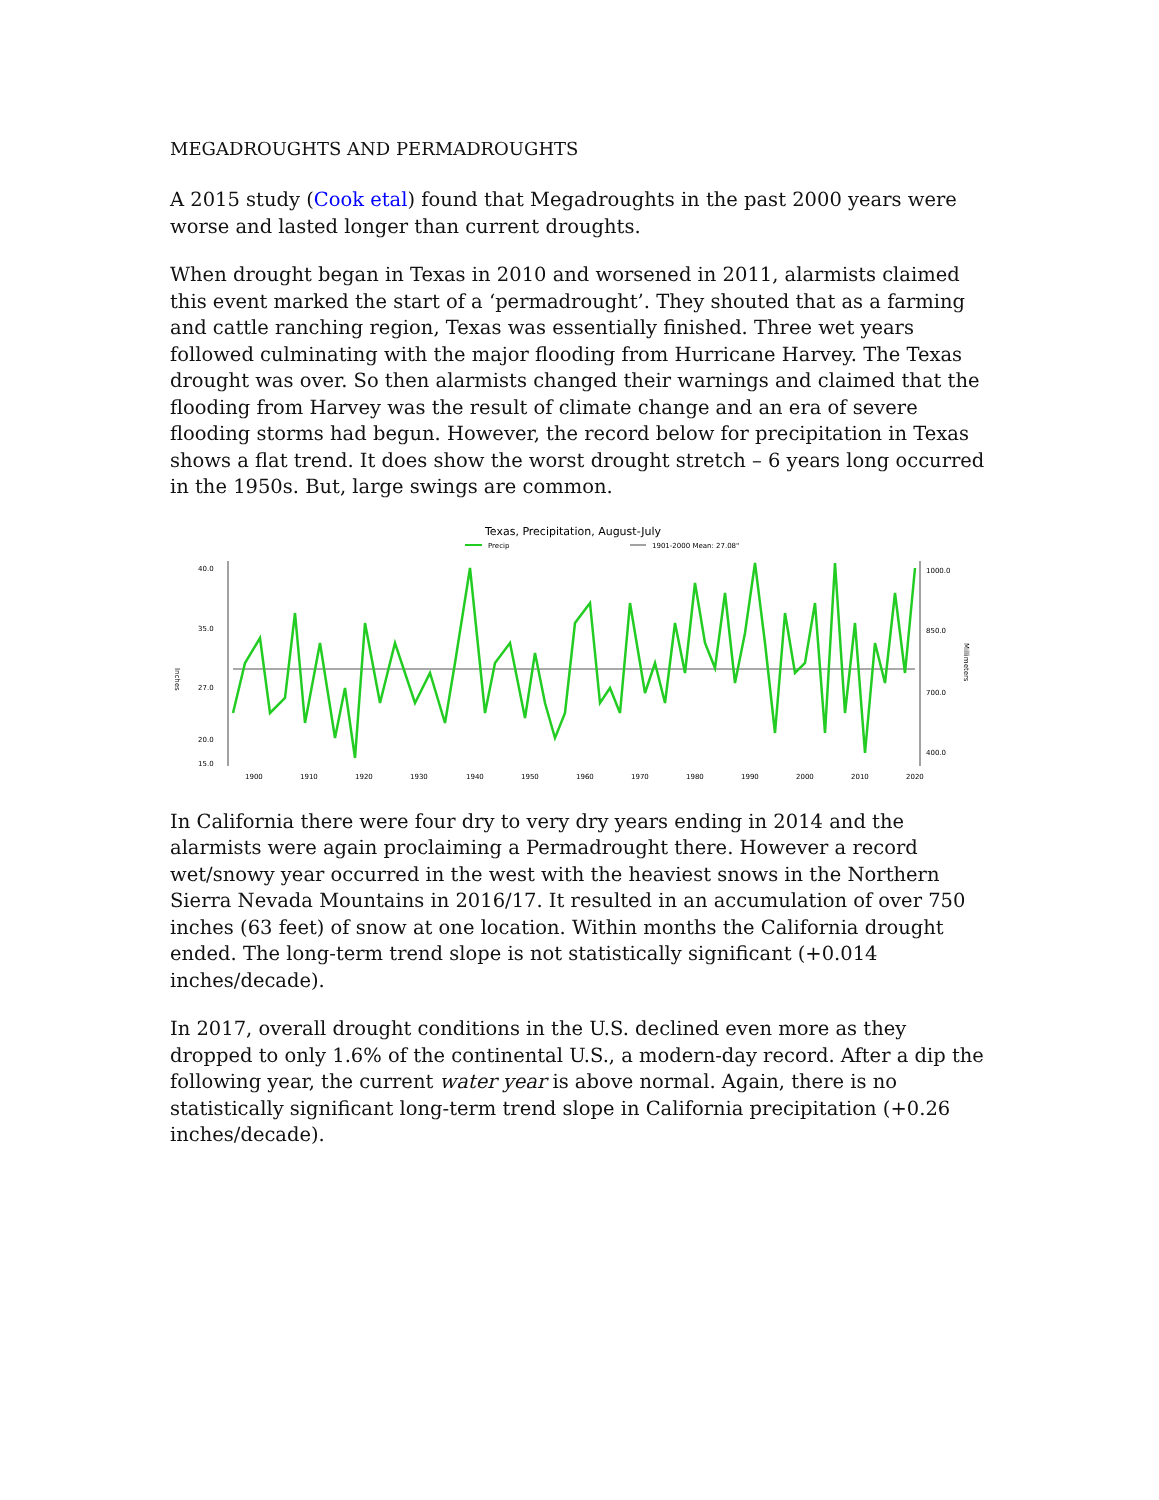MEGADROUGHTS AND PERMADROUGHTS
A 2015 study (Cook etal) found that Megadroughts in the past 2000 years were worse and lasted longer than current droughts.
When drought began in Texas in 2010 and worsened in 2011, alarmists claimed this event marked the start of a ‘permadrought’. They shouted that as a farming and cattle ranching region, Texas was essentially finished. Three wet years followed culminating with the major flooding from Hurricane Harvey. The Texas drought was over. So then alarmists changed their warnings and claimed that the flooding from Harvey was the result of climate change and an era of severe flooding storms had begun. However, the record below for precipitation in Texas shows a flat trend. It does show the worst drought stretch – 6 years long occurred in the 1950s. But, large swings are common.
Texas, Precipitation, August-July
Precip
1901-2000 Mean: 27.08"
Inches
40.0
35.0
27.0
20.0
15.0
1000.0
850.0
700.0
400.0
Millimeters
1900
1910
1920
1930
1940
1950
1960
1970
1980
1990
2000
2010
2020
In California there were four dry to very dry years ending in 2014 and the alarmists were again proclaiming a Permadrought there. However a record wet/snowy year occurred in the west with the heaviest snows in the Northern Sierra Nevada Mountains in 2016/17. It resulted in an accumulation of over 750 inches (63 feet) of snow at one location. Within months the California drought ended. The long-term trend slope is not statistically significant (+0.014 inches/decade).
In 2017, overall drought conditions in the U.S. declined even more as they dropped to only 1.6% of the continental U.S., a modern-day record. After a dip the following year, the current water year is above normal. Again, there is no statistically significant long-term trend slope in California precipitation (+0.26 inches/decade).